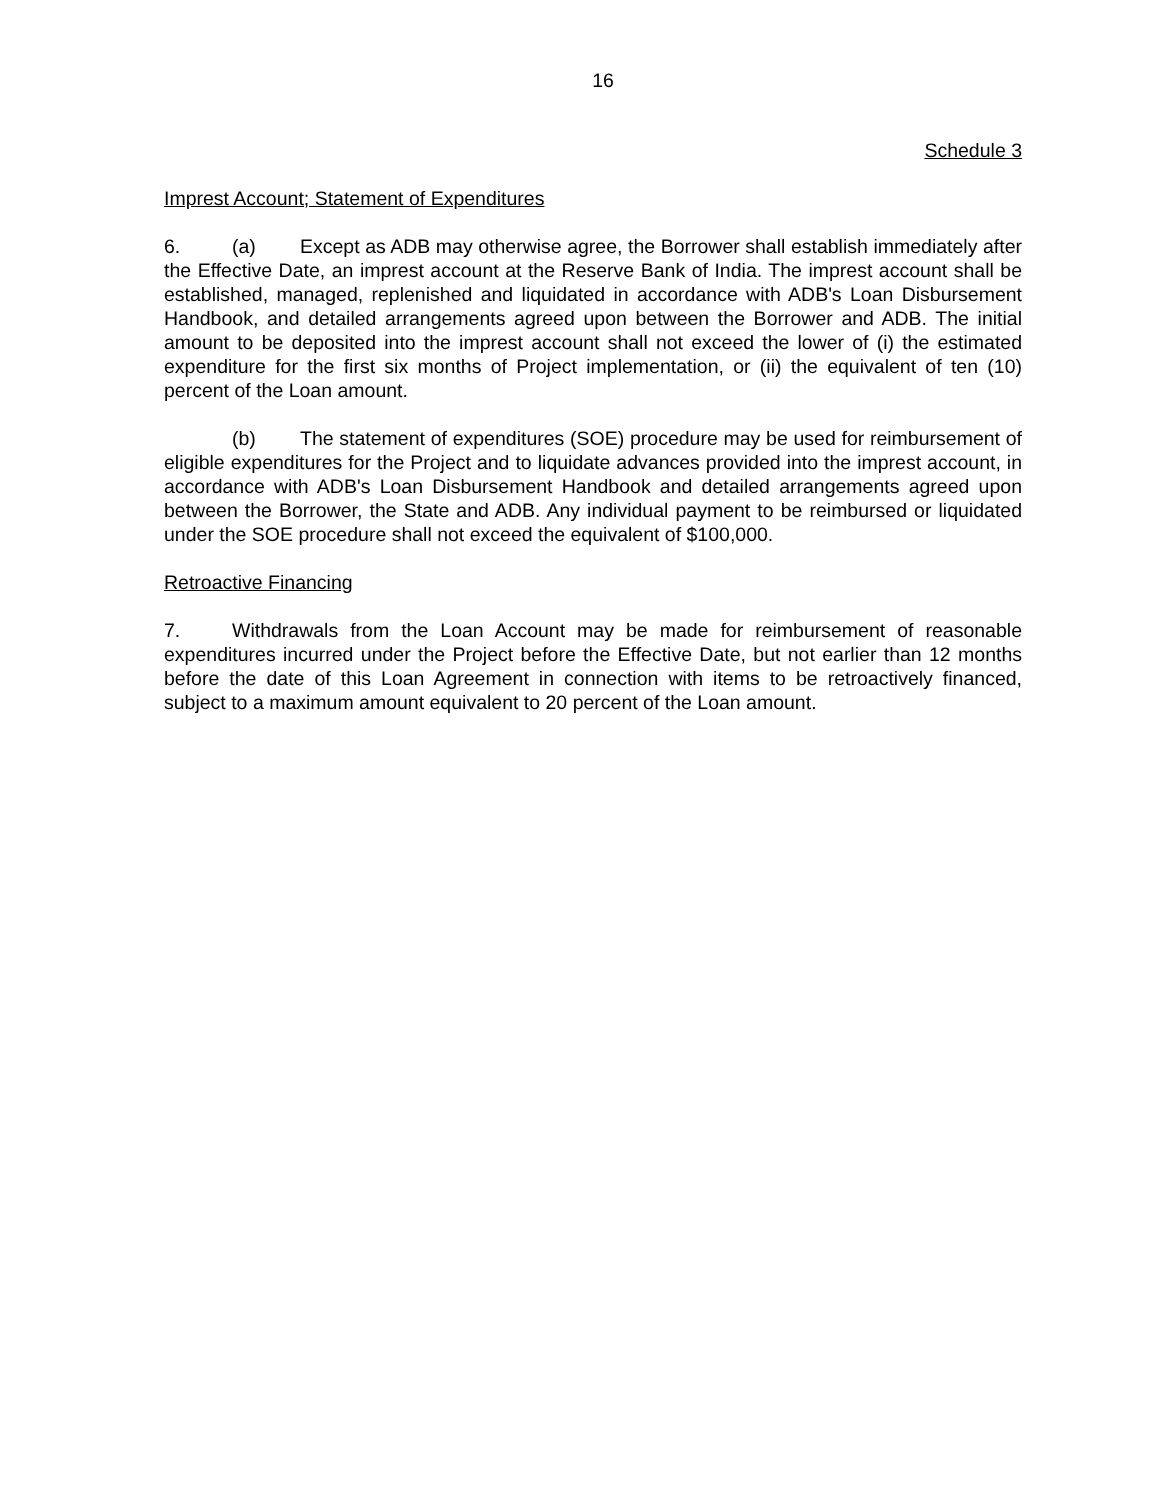16
Schedule 3
Imprest Account; Statement of Expenditures
6. (a) Except as ADB may otherwise agree, the Borrower shall establish immediately after the Effective Date, an imprest account at the Reserve Bank of India. The imprest account shall be established, managed, replenished and liquidated in accordance with ADB's Loan Disbursement Handbook, and detailed arrangements agreed upon between the Borrower and ADB. The initial amount to be deposited into the imprest account shall not exceed the lower of (i) the estimated expenditure for the first six months of Project implementation, or (ii) the equivalent of ten (10) percent of the Loan amount.
(b) The statement of expenditures (SOE) procedure may be used for reimbursement of eligible expenditures for the Project and to liquidate advances provided into the imprest account, in accordance with ADB's Loan Disbursement Handbook and detailed arrangements agreed upon between the Borrower, the State and ADB. Any individual payment to be reimbursed or liquidated under the SOE procedure shall not exceed the equivalent of $100,000.
Retroactive Financing
7. Withdrawals from the Loan Account may be made for reimbursement of reasonable expenditures incurred under the Project before the Effective Date, but not earlier than 12 months before the date of this Loan Agreement in connection with items to be retroactively financed, subject to a maximum amount equivalent to 20 percent of the Loan amount.